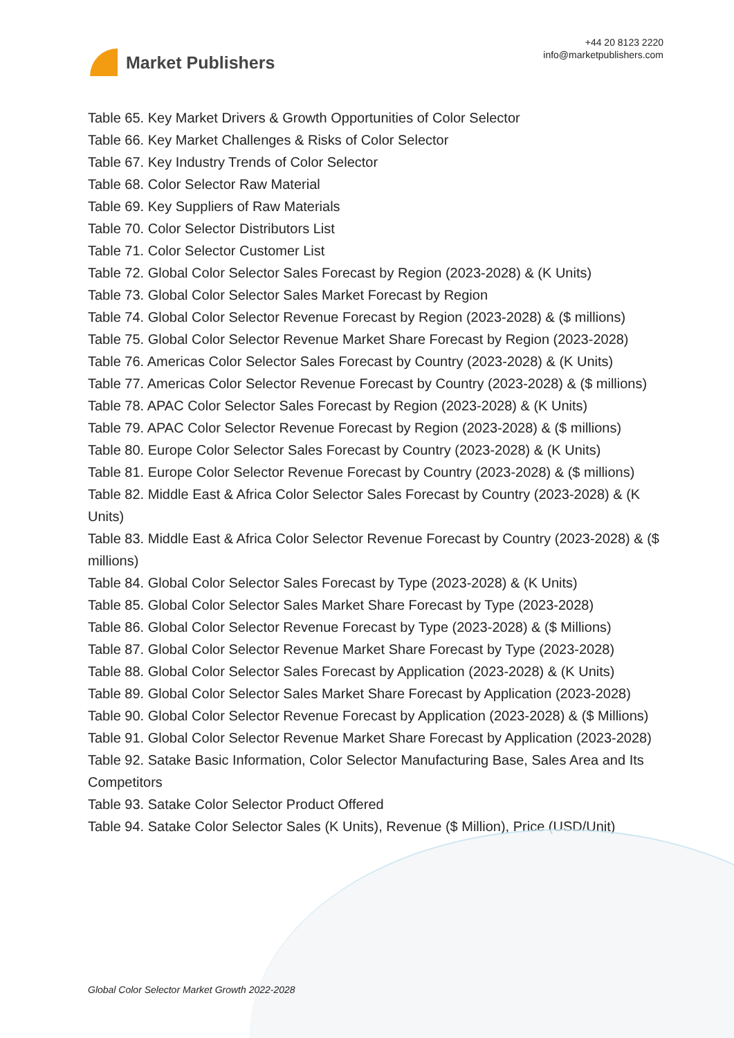Market Publishers
+44 20 8123 2220
info@marketpublishers.com
Table 65. Key Market Drivers & Growth Opportunities of Color Selector
Table 66. Key Market Challenges & Risks of Color Selector
Table 67. Key Industry Trends of Color Selector
Table 68. Color Selector Raw Material
Table 69. Key Suppliers of Raw Materials
Table 70. Color Selector Distributors List
Table 71. Color Selector Customer List
Table 72. Global Color Selector Sales Forecast by Region (2023-2028) & (K Units)
Table 73. Global Color Selector Sales Market Forecast by Region
Table 74. Global Color Selector Revenue Forecast by Region (2023-2028) & ($ millions)
Table 75. Global Color Selector Revenue Market Share Forecast by Region (2023-2028)
Table 76. Americas Color Selector Sales Forecast by Country (2023-2028) & (K Units)
Table 77. Americas Color Selector Revenue Forecast by Country (2023-2028) & ($ millions)
Table 78. APAC Color Selector Sales Forecast by Region (2023-2028) & (K Units)
Table 79. APAC Color Selector Revenue Forecast by Region (2023-2028) & ($ millions)
Table 80. Europe Color Selector Sales Forecast by Country (2023-2028) & (K Units)
Table 81. Europe Color Selector Revenue Forecast by Country (2023-2028) & ($ millions)
Table 82. Middle East & Africa Color Selector Sales Forecast by Country (2023-2028) & (K Units)
Table 83. Middle East & Africa Color Selector Revenue Forecast by Country (2023-2028) & ($ millions)
Table 84. Global Color Selector Sales Forecast by Type (2023-2028) & (K Units)
Table 85. Global Color Selector Sales Market Share Forecast by Type (2023-2028)
Table 86. Global Color Selector Revenue Forecast by Type (2023-2028) & ($ Millions)
Table 87. Global Color Selector Revenue Market Share Forecast by Type (2023-2028)
Table 88. Global Color Selector Sales Forecast by Application (2023-2028) & (K Units)
Table 89. Global Color Selector Sales Market Share Forecast by Application (2023-2028)
Table 90. Global Color Selector Revenue Forecast by Application (2023-2028) & ($ Millions)
Table 91. Global Color Selector Revenue Market Share Forecast by Application (2023-2028)
Table 92. Satake Basic Information, Color Selector Manufacturing Base, Sales Area and Its Competitors
Table 93. Satake Color Selector Product Offered
Table 94. Satake Color Selector Sales (K Units), Revenue ($ Million), Price (USD/Unit)
Global Color Selector Market Growth 2022-2028